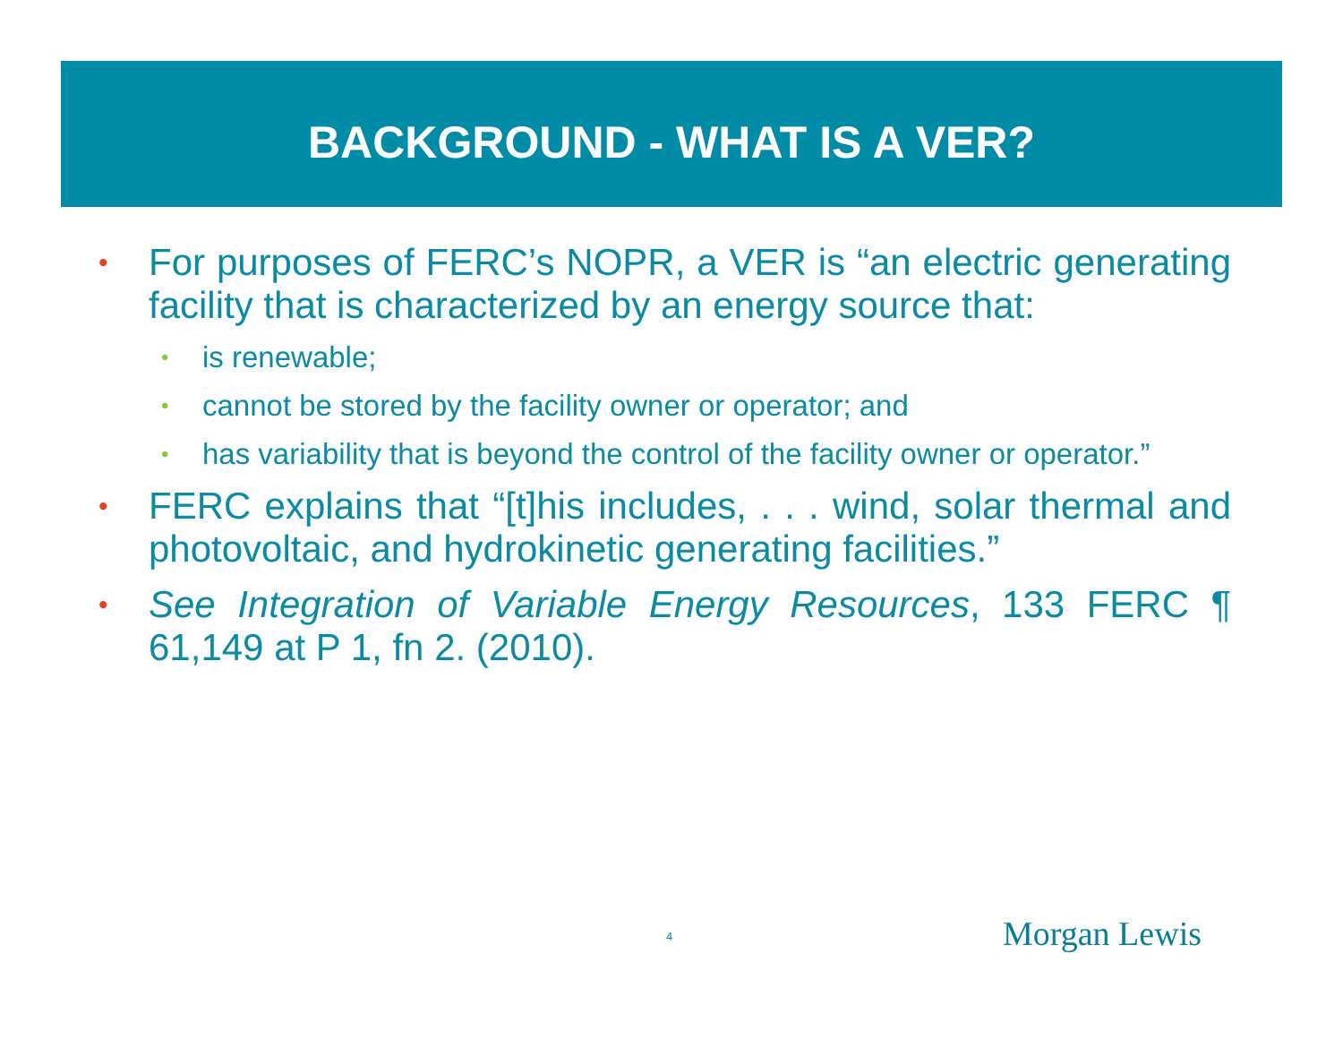BACKGROUND - WHAT IS A VER?
• For purposes of FERC’s NOPR, a VER is “an electric generating facility that is characterized by an energy source that:
• is renewable;
• cannot be stored by the facility owner or operator; and
• has variability that is beyond the control of the facility owner or operator.”
• FERC explains that “[t]his includes, . . . wind, solar thermal and photovoltaic, and hydrokinetic generating facilities.”
• See Integration of Variable Energy Resources, 133 FERC ¶ 61,149 at P 1, fn 2. (2010).
4 Morgan Lewis